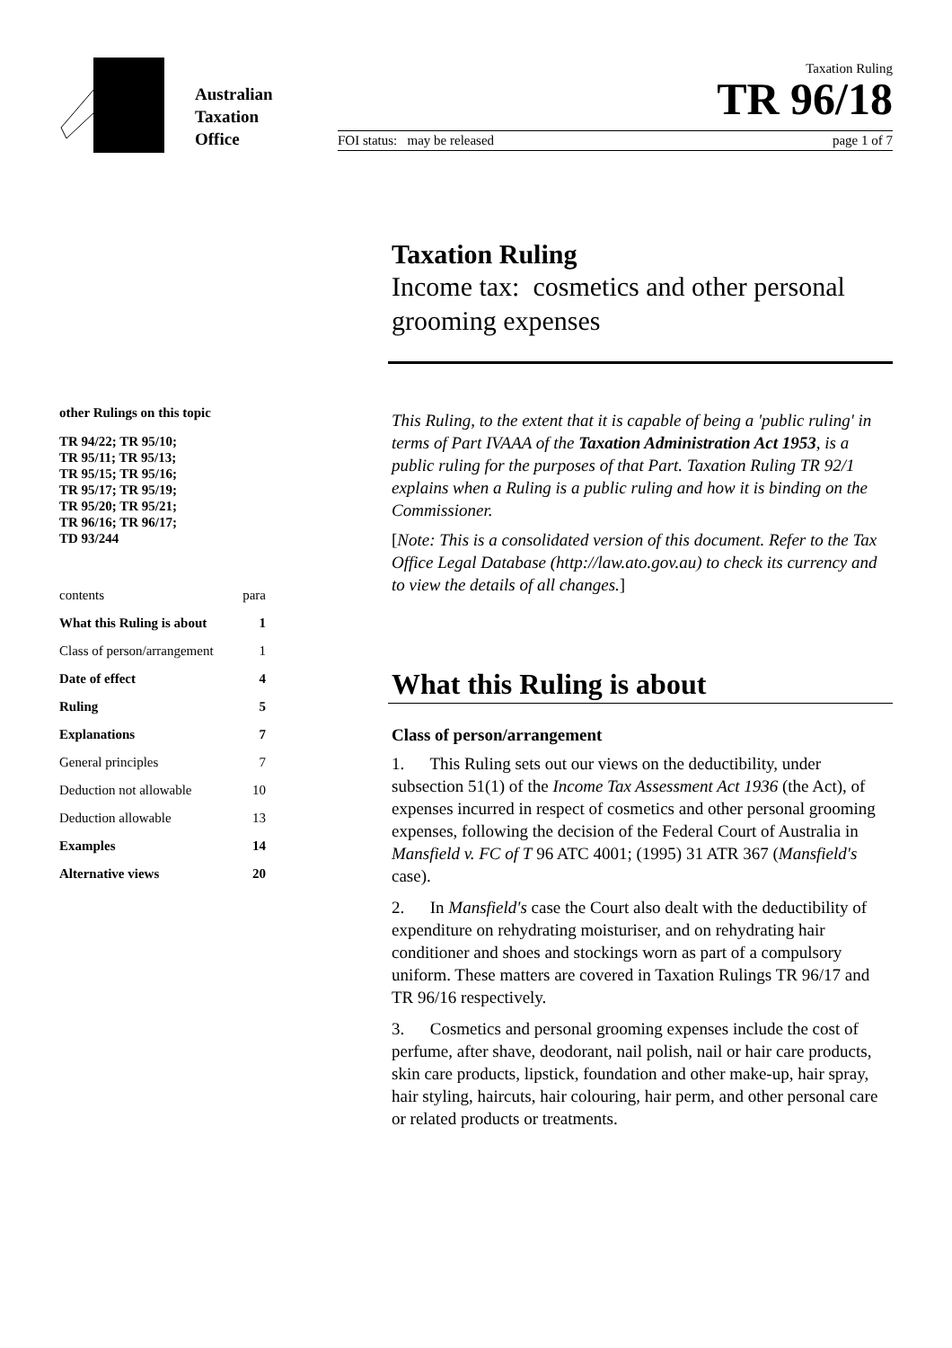Australian
Taxation
Office
Taxation Ruling
TR 96/18
FOI status: may be released page 1 of 7
other Rulings on this topic
TR 94/22; TR 95/10;
TR 95/11; TR 95/13;
TR 95/15; TR 95/16;
TR 95/17; TR 95/19;
TR 95/20; TR 95/21;
TR 96/16; TR 96/17;
TD 93/244
| contents | para |
| What this Ruling is about | 1 |
| Class of person/arrangement | 1 |
| Date of effect | 4 |
| Ruling | 5 |
| Explanations | 7 |
| General principles | 7 |
| Deduction not allowable | 10 |
| Deduction allowable | 13 |
| Examples | 14 |
| Alternative views | 20 |
Taxation Ruling
Income tax: cosmetics and other personal grooming expenses
This Ruling, to the extent that it is capable of being a 'public ruling' in terms of Part IVAAA of the Taxation Administration Act 1953, is a public ruling for the purposes of that Part. Taxation Ruling TR 92/1 explains when a Ruling is a public ruling and how it is binding on the Commissioner.
[Note: This is a consolidated version of this document. Refer to the Tax Office Legal Database (http://law.ato.gov.au) to check its currency and to view the details of all changes.]
What this Ruling is about
Class of person/arrangement
1. This Ruling sets out our views on the deductibility, under subsection 51(1) of the Income Tax Assessment Act 1936 (the Act), of expenses incurred in respect of cosmetics and other personal grooming expenses, following the decision of the Federal Court of Australia in Mansfield v. FC of T 96 ATC 4001; (1995) 31 ATR 367 (Mansfield's case).
2. In Mansfield's case the Court also dealt with the deductibility of expenditure on rehydrating moisturiser, and on rehydrating hair conditioner and shoes and stockings worn as part of a compulsory uniform. These matters are covered in Taxation Rulings TR 96/17 and TR 96/16 respectively.
3. Cosmetics and personal grooming expenses include the cost of perfume, after shave, deodorant, nail polish, nail or hair care products, skin care products, lipstick, foundation and other make-up, hair spray, hair styling, haircuts, hair colouring, hair perm, and other personal care or related products or treatments.